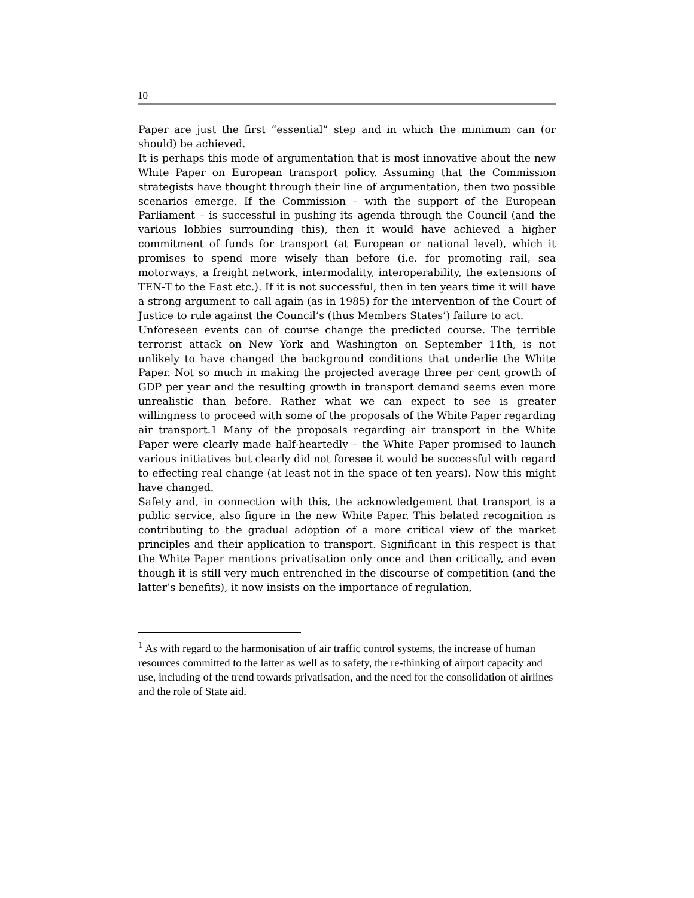10
Paper are just the first “essential” step and in which the minimum can (or should) be achieved.
It is perhaps this mode of argumentation that is most innovative about the new White Paper on European transport policy. Assuming that the Commission strategists have thought through their line of argumentation, then two possible scenarios emerge. If the Commission – with the support of the European Parliament – is successful in pushing its agenda through the Council (and the various lobbies surrounding this), then it would have achieved a higher commitment of funds for transport (at European or national level), which it promises to spend more wisely than before (i.e. for promoting rail, sea motorways, a freight network, intermodality, interoperability, the extensions of TEN-T to the East etc.). If it is not successful, then in ten years time it will have a strong argument to call again (as in 1985) for the intervention of the Court of Justice to rule against the Council’s (thus Members States’) failure to act.
Unforeseen events can of course change the predicted course. The terrible terrorist attack on New York and Washington on September 11th, is not unlikely to have changed the background conditions that underlie the White Paper. Not so much in making the projected average three per cent growth of GDP per year and the resulting growth in transport demand seems even more unrealistic than before. Rather what we can expect to see is greater willingness to proceed with some of the proposals of the White Paper regarding air transport.1 Many of the proposals regarding air transport in the White Paper were clearly made half-heartedly – the White Paper promised to launch various initiatives but clearly did not foresee it would be successful with regard to effecting real change (at least not in the space of ten years). Now this might have changed.
Safety and, in connection with this, the acknowledgement that transport is a public service, also figure in the new White Paper. This belated recognition is contributing to the gradual adoption of a more critical view of the market principles and their application to transport. Significant in this respect is that the White Paper mentions privatisation only once and then critically, and even though it is still very much entrenched in the discourse of competition (and the latter’s benefits), it now insists on the importance of regulation,
<sup>1</sup> As with regard to the harmonisation of air traffic control systems, the increase of human resources committed to the latter as well as to safety, the re-thinking of airport capacity and use, including of the trend towards privatisation, and the need for the consolidation of airlines and the role of State aid.